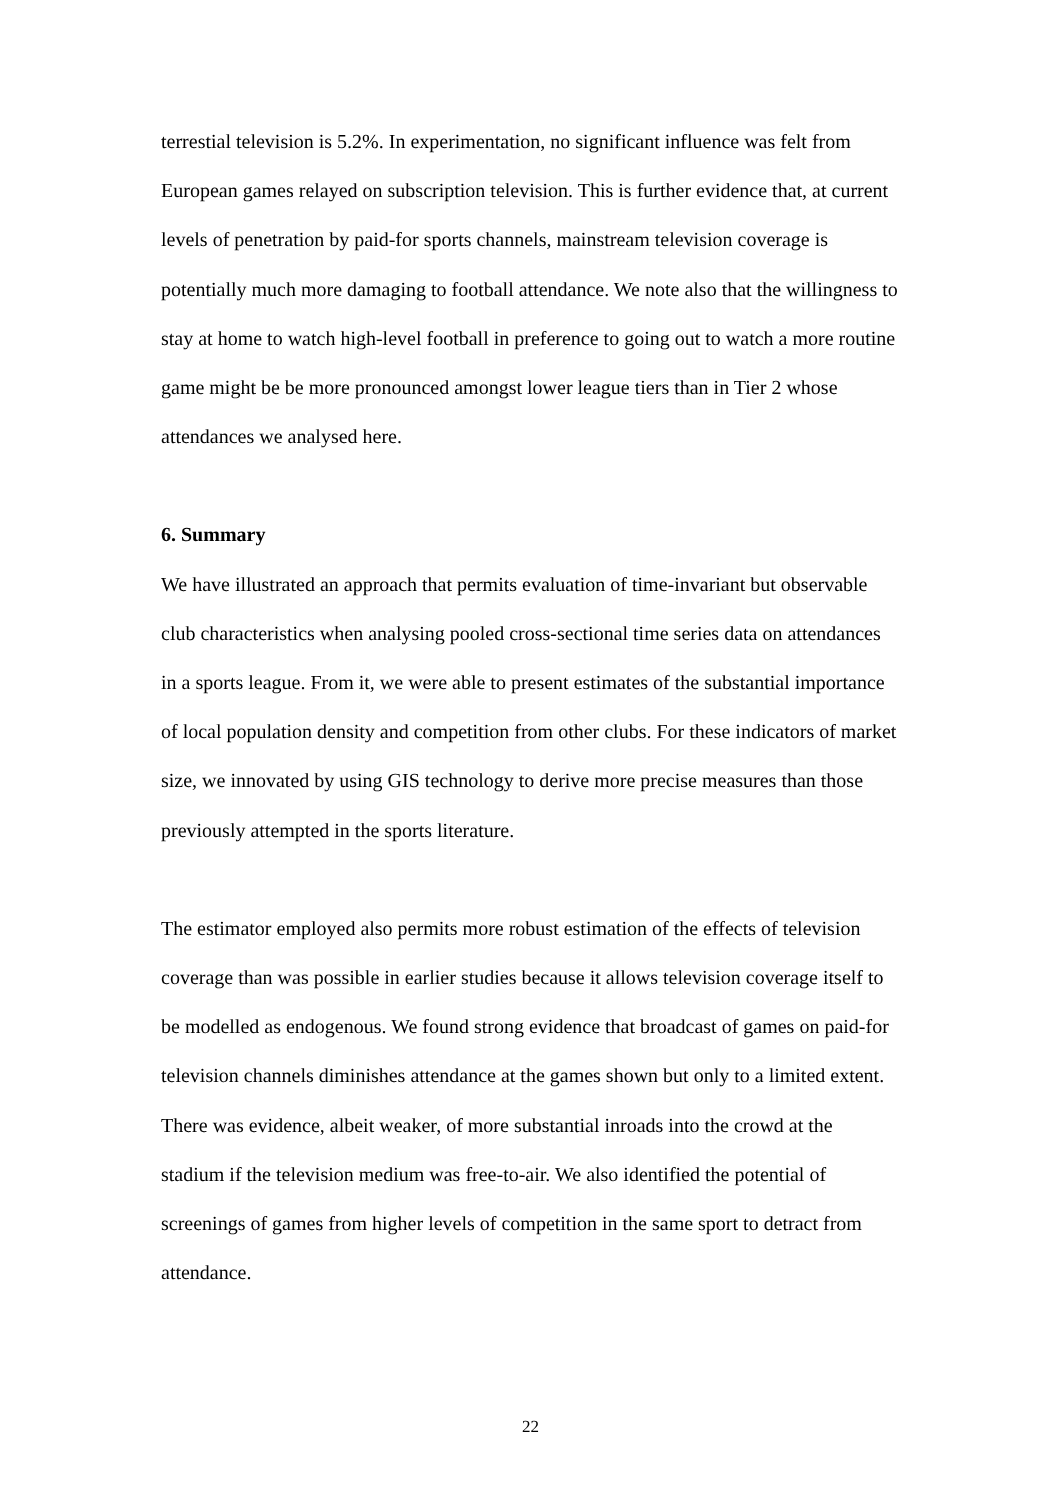terrestial television is 5.2%. In experimentation, no significant influence was felt from European games relayed on subscription television. This is further evidence that, at current levels of penetration by paid-for sports channels, mainstream television coverage is potentially much more damaging to football attendance. We note also that the willingness to stay at home to watch high-level football in preference to going out to watch a more routine game might be be more pronounced amongst lower league tiers than in Tier 2 whose attendances we analysed here.
6. Summary
We have illustrated an approach that permits evaluation of time-invariant but observable club characteristics when analysing pooled cross-sectional time series data on attendances in a sports league. From it, we were able to present estimates of the substantial importance of local population density and competition from other clubs. For these indicators of market size, we innovated by using GIS technology to derive more precise measures than those previously attempted in the sports literature.
The estimator employed also permits more robust estimation of the effects of television coverage than was possible in earlier studies because it allows television coverage itself to be modelled as endogenous. We found strong evidence that broadcast of games on paid-for television channels diminishes attendance at the games shown but only to a limited extent. There was evidence, albeit weaker, of more substantial inroads into the crowd at the stadium if the television medium was free-to-air. We also identified the potential of screenings of games from higher levels of competition in the same sport to detract from attendance.
22